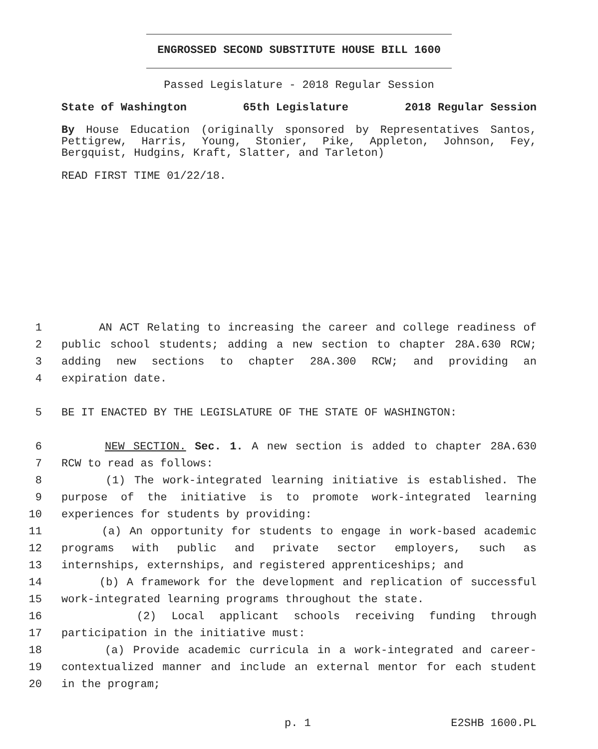ENGROSSED SECOND SUBSTITUTE HOUSE BILL 1600
Passed Legislature - 2018 Regular Session
State of Washington 65th Legislature 2018 Regular Session
By House Education (originally sponsored by Representatives Santos, Pettigrew, Harris, Young, Stonier, Pike, Appleton, Johnson, Fey, Bergquist, Hudgins, Kraft, Slatter, and Tarleton)
READ FIRST TIME 01/22/18.
1 AN ACT Relating to increasing the career and college readiness of
2 public school students; adding a new section to chapter 28A.630 RCW;
3 adding new sections to chapter 28A.300 RCW; and providing an
4 expiration date.
5 BE IT ENACTED BY THE LEGISLATURE OF THE STATE OF WASHINGTON:
6 NEW SECTION. Sec. 1. A new section is added to chapter 28A.630
7 RCW to read as follows:
8 (1) The work-integrated learning initiative is established. The
9 purpose of the initiative is to promote work-integrated learning
10 experiences for students by providing:
11 (a) An opportunity for students to engage in work-based academic
12 programs with public and private sector employers, such as
13 internships, externships, and registered apprenticeships; and
14 (b) A framework for the development and replication of successful
15 work-integrated learning programs throughout the state.
16 (2) Local applicant schools receiving funding through
17 participation in the initiative must:
18 (a) Provide academic curricula in a work-integrated and career-
19 contextualized manner and include an external mentor for each student
20 in the program;
p. 1 E2SHB 1600.PL